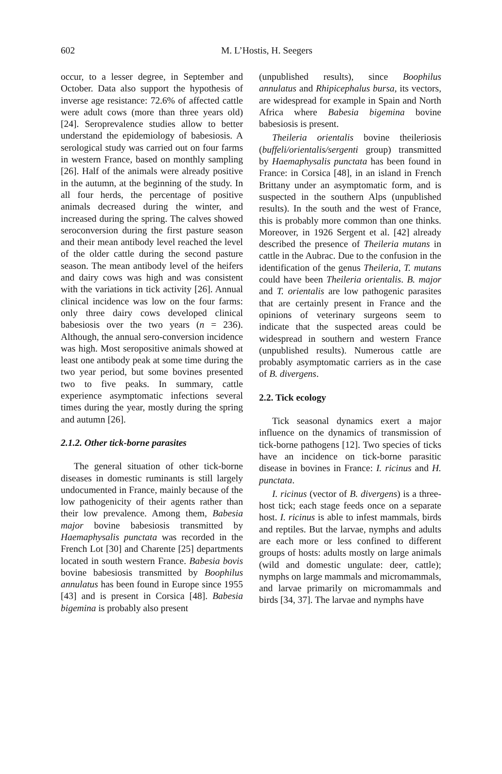602 M. L’Hostis, H. Seegers
occur, to a lesser degree, in September and October. Data also support the hypothesis of inverse age resistance: 72.6% of affected cattle were adult cows (more than three years old) [24]. Seroprevalence studies allow to better understand the epidemiology of babesiosis. A serological study was carried out on four farms in western France, based on monthly sampling [26]. Half of the animals were already positive in the autumn, at the beginning of the study. In all four herds, the percentage of positive animals decreased during the winter, and increased during the spring. The calves showed seroconversion during the first pasture season and their mean antibody level reached the level of the older cattle during the second pasture season. The mean antibody level of the heifers and dairy cows was high and was consistent with the variations in tick activity [26]. Annual clinical incidence was low on the four farms: only three dairy cows developed clinical babesiosis over the two years (n = 236). Although, the annual sero-conversion incidence was high. Most seropositive animals showed at least one antibody peak at some time during the two year period, but some bovines presented two to five peaks. In summary, cattle experience asymptomatic infections several times during the year, mostly during the spring and autumn [26].
2.1.2. Other tick-borne parasites
The general situation of other tick-borne diseases in domestic ruminants is still largely undocumented in France, mainly because of the low pathogenicity of their agents rather than their low prevalence. Among them, Babesia major bovine babesiosis transmitted by Haemaphysalis punctata was recorded in the French Lot [30] and Charente [25] departments located in south western France. Babesia bovis bovine babesiosis transmitted by Boophilus annulatus has been found in Europe since 1955 [43] and is present in Corsica [48]. Babesia bigemina is probably also present
(unpublished results), since Boophilus annulatus and Rhipicephalus bursa, its vectors, are widespread for example in Spain and North Africa where Babesia bigemina bovine babesiosis is present.
Theileria orientalis bovine theileriosis (buffeli/orientalis/sergenti group) transmitted by Haemaphysalis punctata has been found in France: in Corsica [48], in an island in French Brittany under an asymptomatic form, and is suspected in the southern Alps (unpublished results). In the south and the west of France, this is probably more common than one thinks. Moreover, in 1926 Sergent et al. [42] already described the presence of Theileria mutans in cattle in the Aubrac. Due to the confusion in the identification of the genus Theileria, T. mutans could have been Theileria orientalis. B. major and T. orientalis are low pathogenic parasites that are certainly present in France and the opinions of veterinary surgeons seem to indicate that the suspected areas could be widespread in southern and western France (unpublished results). Numerous cattle are probably asymptomatic carriers as in the case of B. divergens.
2.2. Tick ecology
Tick seasonal dynamics exert a major influence on the dynamics of transmission of tick-borne pathogens [12]. Two species of ticks have an incidence on tick-borne parasitic disease in bovines in France: I. ricinus and H. punctata.
I. ricinus (vector of B. divergens) is a three-host tick; each stage feeds once on a separate host. I. ricinus is able to infest mammals, birds and reptiles. But the larvae, nymphs and adults are each more or less confined to different groups of hosts: adults mostly on large animals (wild and domestic ungulate: deer, cattle); nymphs on large mammals and micromammals, and larvae primarily on micromammals and birds [34, 37]. The larvae and nymphs have